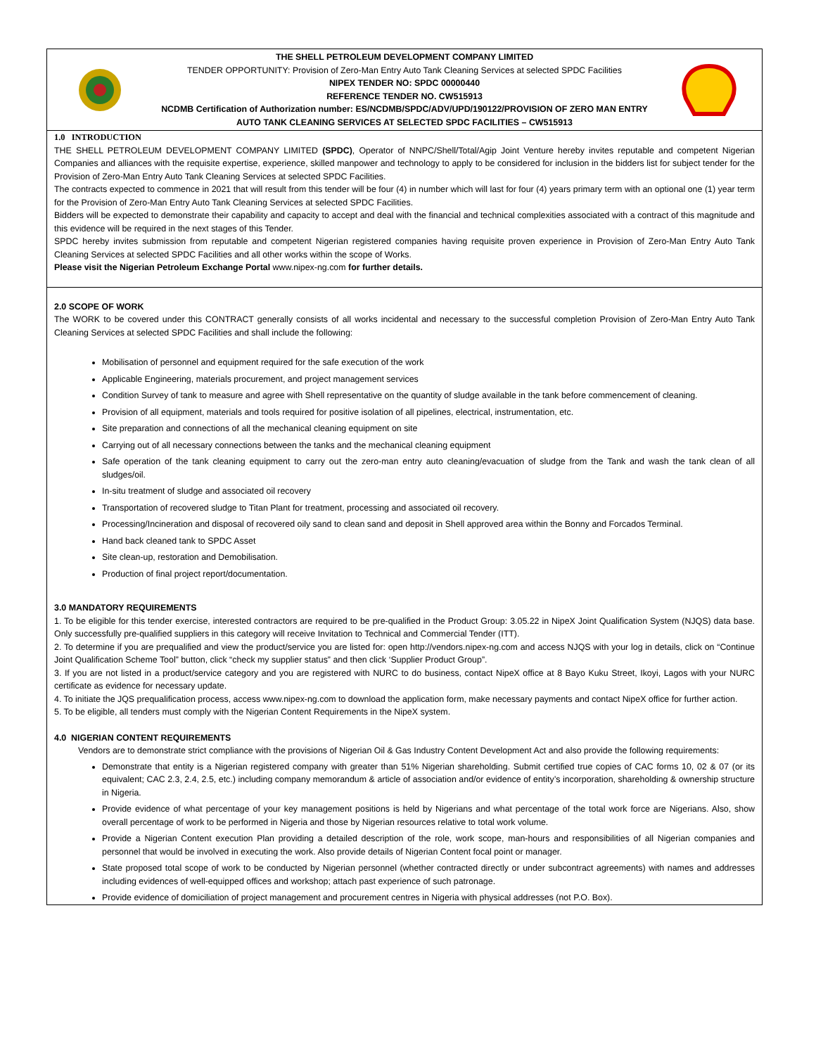THE SHELL PETROLEUM DEVELOPMENT COMPANY LIMITED
TENDER OPPORTUNITY: Provision of Zero-Man Entry Auto Tank Cleaning Services at selected SPDC Facilities
NIPEX TENDER NO: SPDC 00000440
REFERENCE TENDER NO. CW515913
NCDMB Certification of Authorization number: ES/NCDMB/SPDC/ADV/UPD/190122/PROVISION OF ZERO MAN ENTRY AUTO TANK CLEANING SERVICES AT SELECTED SPDC FACILITIES – CW515913
1.0 INTRODUCTION
THE SHELL PETROLEUM DEVELOPMENT COMPANY LIMITED (SPDC), Operator of NNPC/Shell/Total/Agip Joint Venture hereby invites reputable and competent Nigerian Companies and alliances with the requisite expertise, experience, skilled manpower and technology to apply to be considered for inclusion in the bidders list for subject tender for the Provision of Zero-Man Entry Auto Tank Cleaning Services at selected SPDC Facilities.
The contracts expected to commence in 2021 that will result from this tender will be four (4) in number which will last for four (4) years primary term with an optional one (1) year term for the Provision of Zero-Man Entry Auto Tank Cleaning Services at selected SPDC Facilities.
Bidders will be expected to demonstrate their capability and capacity to accept and deal with the financial and technical complexities associated with a contract of this magnitude and this evidence will be required in the next stages of this Tender.
SPDC hereby invites submission from reputable and competent Nigerian registered companies having requisite proven experience in Provision of Zero-Man Entry Auto Tank Cleaning Services at selected SPDC Facilities and all other works within the scope of Works.
Please visit the Nigerian Petroleum Exchange Portal www.nipex-ng.com for further details.
2.0 SCOPE OF WORK
The WORK to be covered under this CONTRACT generally consists of all works incidental and necessary to the successful completion Provision of Zero-Man Entry Auto Tank Cleaning Services at selected SPDC Facilities and shall include the following:
Mobilisation of personnel and equipment required for the safe execution of the work
Applicable Engineering, materials procurement, and project management services
Condition Survey of tank to measure and agree with Shell representative on the quantity of sludge available in the tank before commencement of cleaning.
Provision of all equipment, materials and tools required for positive isolation of all pipelines, electrical, instrumentation, etc.
Site preparation and connections of all the mechanical cleaning equipment on site
Carrying out of all necessary connections between the tanks and the mechanical cleaning equipment
Safe operation of the tank cleaning equipment to carry out the zero-man entry auto cleaning/evacuation of sludge from the Tank and wash the tank clean of all sludges/oil.
In-situ treatment of sludge and associated oil recovery
Transportation of recovered sludge to Titan Plant for treatment, processing and associated oil recovery.
Processing/Incineration and disposal of recovered oily sand to clean sand and deposit in Shell approved area within the Bonny and Forcados Terminal.
Hand back cleaned tank to SPDC Asset
Site clean-up, restoration and Demobilisation.
Production of final project report/documentation.
3.0 MANDATORY REQUIREMENTS
1. To be eligible for this tender exercise, interested contractors are required to be pre-qualified in the Product Group: 3.05.22 in NipeX Joint Qualification System (NJQS) data base. Only successfully pre-qualified suppliers in this category will receive Invitation to Technical and Commercial Tender (ITT).
2. To determine if you are prequalified and view the product/service you are listed for: open http://vendors.nipex-ng.com and access NJQS with your log in details, click on “Continue Joint Qualification Scheme Tool” button, click “check my supplier status” and then click ‘Supplier Product Group”.
3. If you are not listed in a product/service category and you are registered with NURC to do business, contact NipeX office at 8 Bayo Kuku Street, Ikoyi, Lagos with your NURC certificate as evidence for necessary update.
4. To initiate the JQS prequalification process, access www.nipex-ng.com to download the application form, make necessary payments and contact NipeX office for further action.
5. To be eligible, all tenders must comply with the Nigerian Content Requirements in the NipeX system.
4.0 NIGERIAN CONTENT REQUIREMENTS
Vendors are to demonstrate strict compliance with the provisions of Nigerian Oil & Gas Industry Content Development Act and also provide the following requirements:
Demonstrate that entity is a Nigerian registered company with greater than 51% Nigerian shareholding. Submit certified true copies of CAC forms 10, 02 & 07 (or its equivalent; CAC 2.3, 2.4, 2.5, etc.) including company memorandum & article of association and/or evidence of entity’s incorporation, shareholding & ownership structure in Nigeria.
Provide evidence of what percentage of your key management positions is held by Nigerians and what percentage of the total work force are Nigerians. Also, show overall percentage of work to be performed in Nigeria and those by Nigerian resources relative to total work volume.
Provide a Nigerian Content execution Plan providing a detailed description of the role, work scope, man-hours and responsibilities of all Nigerian companies and personnel that would be involved in executing the work. Also provide details of Nigerian Content focal point or manager.
State proposed total scope of work to be conducted by Nigerian personnel (whether contracted directly or under subcontract agreements) with names and addresses including evidences of well-equipped offices and workshop; attach past experience of such patronage.
Provide evidence of domiciliation of project management and procurement centres in Nigeria with physical addresses (not P.O. Box).